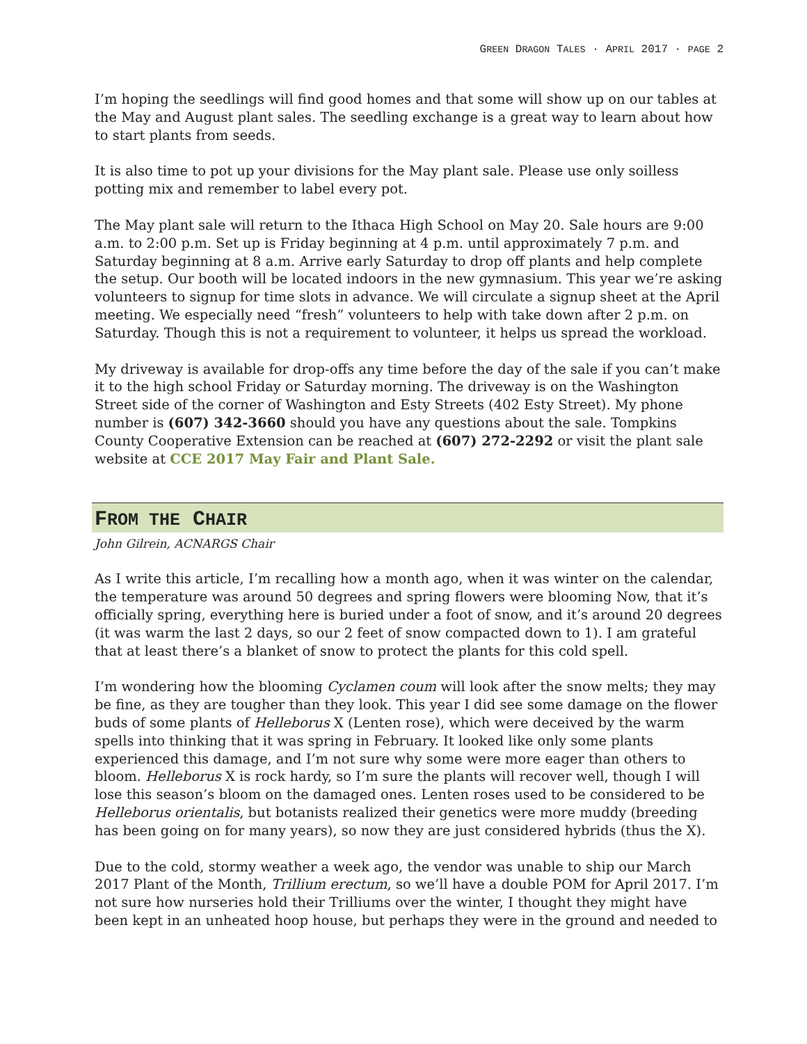GREEN DRAGON TALES · APRIL 2017 · PAGE 2
I’m hoping the seedlings will find good homes and that some will show up on our tables at the May and August plant sales. The seedling exchange is a great way to learn about how to start plants from seeds.
It is also time to pot up your divisions for the May plant sale. Please use only soilless potting mix and remember to label every pot.
The May plant sale will return to the Ithaca High School on May 20. Sale hours are 9:00 a.m. to 2:00 p.m. Set up is Friday beginning at 4 p.m. until approximately 7 p.m. and Saturday beginning at 8 a.m. Arrive early Saturday to drop off plants and help complete the setup. Our booth will be located indoors in the new gymnasium. This year we’re asking volunteers to signup for time slots in advance. We will circulate a signup sheet at the April meeting. We especially need “fresh” volunteers to help with take down after 2 p.m. on Saturday. Though this is not a requirement to volunteer, it helps us spread the workload.
My driveway is available for drop-offs any time before the day of the sale if you can’t make it to the high school Friday or Saturday morning. The driveway is on the Washington Street side of the corner of Washington and Esty Streets (402 Esty Street). My phone number is (607) 342-3660 should you have any questions about the sale. Tompkins County Cooperative Extension can be reached at (607) 272-2292 or visit the plant sale website at CCE 2017 May Fair and Plant Sale.
FROM THE CHAIR
John Gilrein, ACNARGS Chair
As I write this article, I’m recalling how a month ago, when it was winter on the calendar, the temperature was around 50 degrees and spring flowers were blooming Now, that it’s officially spring, everything here is buried under a foot of snow, and it’s around 20 degrees (it was warm the last 2 days, so our 2 feet of snow compacted down to 1). I am grateful that at least there’s a blanket of snow to protect the plants for this cold spell.
I’m wondering how the blooming Cyclamen coum will look after the snow melts; they may be fine, as they are tougher than they look. This year I did see some damage on the flower buds of some plants of Helleborus X (Lenten rose), which were deceived by the warm spells into thinking that it was spring in February. It looked like only some plants experienced this damage, and I’m not sure why some were more eager than others to bloom. Helleborus X is rock hardy, so I’m sure the plants will recover well, though I will lose this season’s bloom on the damaged ones. Lenten roses used to be considered to be Helleborus orientalis, but botanists realized their genetics were more muddy (breeding has been going on for many years), so now they are just considered hybrids (thus the X).
Due to the cold, stormy weather a week ago, the vendor was unable to ship our March 2017 Plant of the Month, Trillium erectum, so we’ll have a double POM for April 2017. I’m not sure how nurseries hold their Trilliums over the winter, I thought they might have been kept in an unheated hoop house, but perhaps they were in the ground and needed to